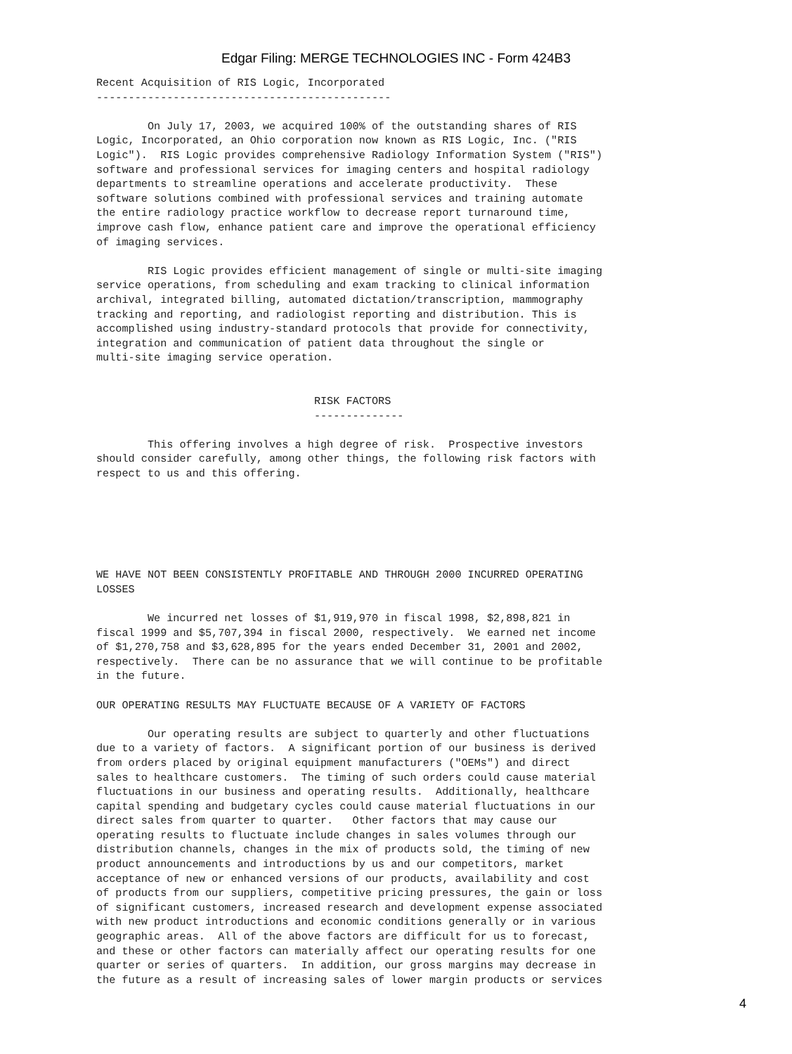Edgar Filing: MERGE TECHNOLOGIES INC - Form 424B3
Recent Acquisition of RIS Logic, Incorporated
----------------------------------------------

        On July 17, 2003, we acquired 100% of the outstanding shares of RIS
Logic, Incorporated, an Ohio corporation now known as RIS Logic, Inc. ("RIS
Logic").  RIS Logic provides comprehensive Radiology Information System ("RIS")
software and professional services for imaging centers and hospital radiology
departments to streamline operations and accelerate productivity.  These
software solutions combined with professional services and training automate
the entire radiology practice workflow to decrease report turnaround time,
improve cash flow, enhance patient care and improve the operational efficiency
of imaging services.

        RIS Logic provides efficient management of single or multi-site imaging
service operations, from scheduling and exam tracking to clinical information
archival, integrated billing, automated dictation/transcription, mammography
tracking and reporting, and radiologist reporting and distribution. This is
accomplished using industry-standard protocols that provide for connectivity,
integration and communication of patient data throughout the single or
multi-site imaging service operation.


                                  RISK FACTORS
                                  --------------

        This offering involves a high degree of risk.  Prospective investors
should consider carefully, among other things, the following risk factors with
respect to us and this offering.






WE HAVE NOT BEEN CONSISTENTLY PROFITABLE AND THROUGH 2000 INCURRED OPERATING
LOSSES

        We incurred net losses of $1,919,970 in fiscal 1998, $2,898,821 in
fiscal 1999 and $5,707,394 in fiscal 2000, respectively.  We earned net income
of $1,270,758 and $3,628,895 for the years ended December 31, 2001 and 2002,
respectively.  There can be no assurance that we will continue to be profitable
in the future.

OUR OPERATING RESULTS MAY FLUCTUATE BECAUSE OF A VARIETY OF FACTORS

        Our operating results are subject to quarterly and other fluctuations
due to a variety of factors.  A significant portion of our business is derived
from orders placed by original equipment manufacturers ("OEMs") and direct
sales to healthcare customers.  The timing of such orders could cause material
fluctuations in our business and operating results.  Additionally, healthcare
capital spending and budgetary cycles could cause material fluctuations in our
direct sales from quarter to quarter.   Other factors that may cause our
operating results to fluctuate include changes in sales volumes through our
distribution channels, changes in the mix of products sold, the timing of new
product announcements and introductions by us and our competitors, market
acceptance of new or enhanced versions of our products, availability and cost
of products from our suppliers, competitive pricing pressures, the gain or loss
of significant customers, increased research and development expense associated
with new product introductions and economic conditions generally or in various
geographic areas.  All of the above factors are difficult for us to forecast,
and these or other factors can materially affect our operating results for one
quarter or series of quarters.  In addition, our gross margins may decrease in
the future as a result of increasing sales of lower margin products or services
4